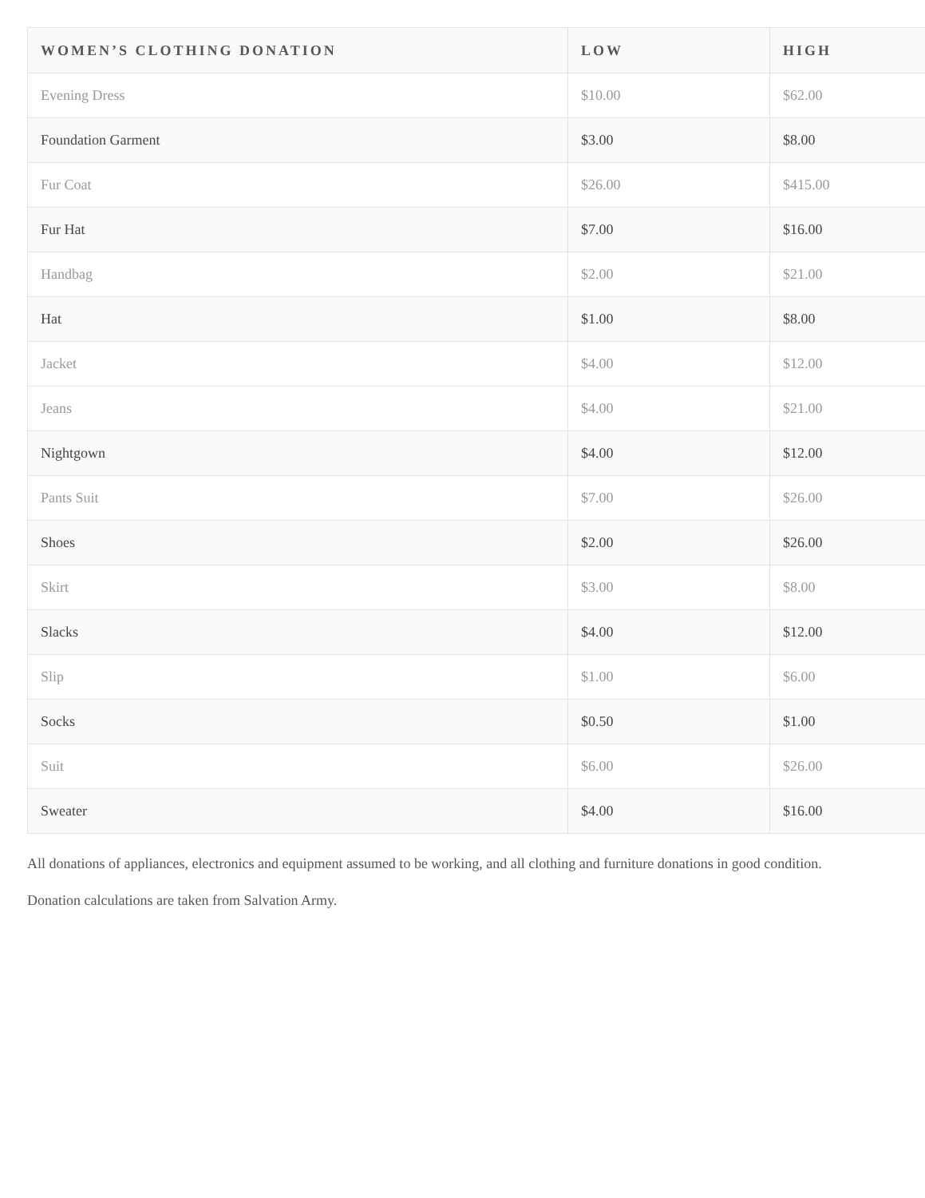| WOMEN’S CLOTHING DONATION | LOW | HIGH |
| --- | --- | --- |
| Evening Dress | $10.00 | $62.00 |
| Foundation Garment | $3.00 | $8.00 |
| Fur Coat | $26.00 | $415.00 |
| Fur Hat | $7.00 | $16.00 |
| Handbag | $2.00 | $21.00 |
| Hat | $1.00 | $8.00 |
| Jacket | $4.00 | $12.00 |
| Jeans | $4.00 | $21.00 |
| Nightgown | $4.00 | $12.00 |
| Pants Suit | $7.00 | $26.00 |
| Shoes | $2.00 | $26.00 |
| Skirt | $3.00 | $8.00 |
| Slacks | $4.00 | $12.00 |
| Slip | $1.00 | $6.00 |
| Socks | $0.50 | $1.00 |
| Suit | $6.00 | $26.00 |
| Sweater | $4.00 | $16.00 |
All donations of appliances, electronics and equipment assumed to be working, and all clothing and furniture donations in good condition.
Donation calculations are taken from Salvation Army.